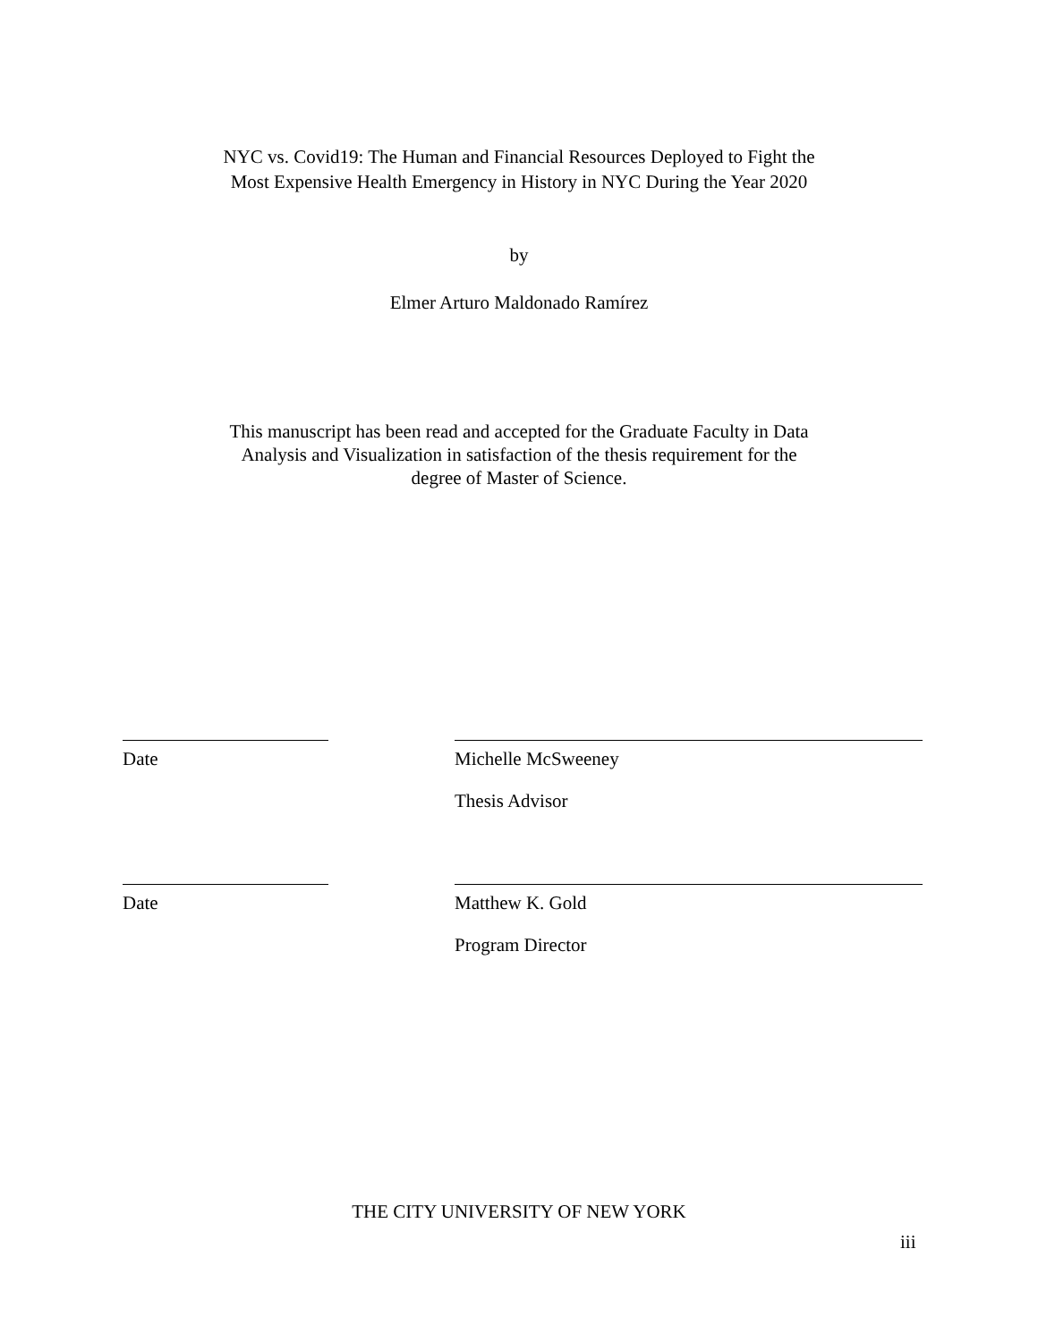NYC vs. Covid19: The Human and Financial Resources Deployed to Fight the
Most Expensive Health Emergency in History in NYC During the Year 2020
by
Elmer Arturo Maldonado Ramírez
This manuscript has been read and accepted for the Graduate Faculty in Data
Analysis and Visualization in satisfaction of the thesis requirement for the
degree of Master of Science.
Date Michelle McSweeney
Thesis Advisor
Date Matthew K. Gold
Program Director
THE CITY UNIVERSITY OF NEW YORK
iii